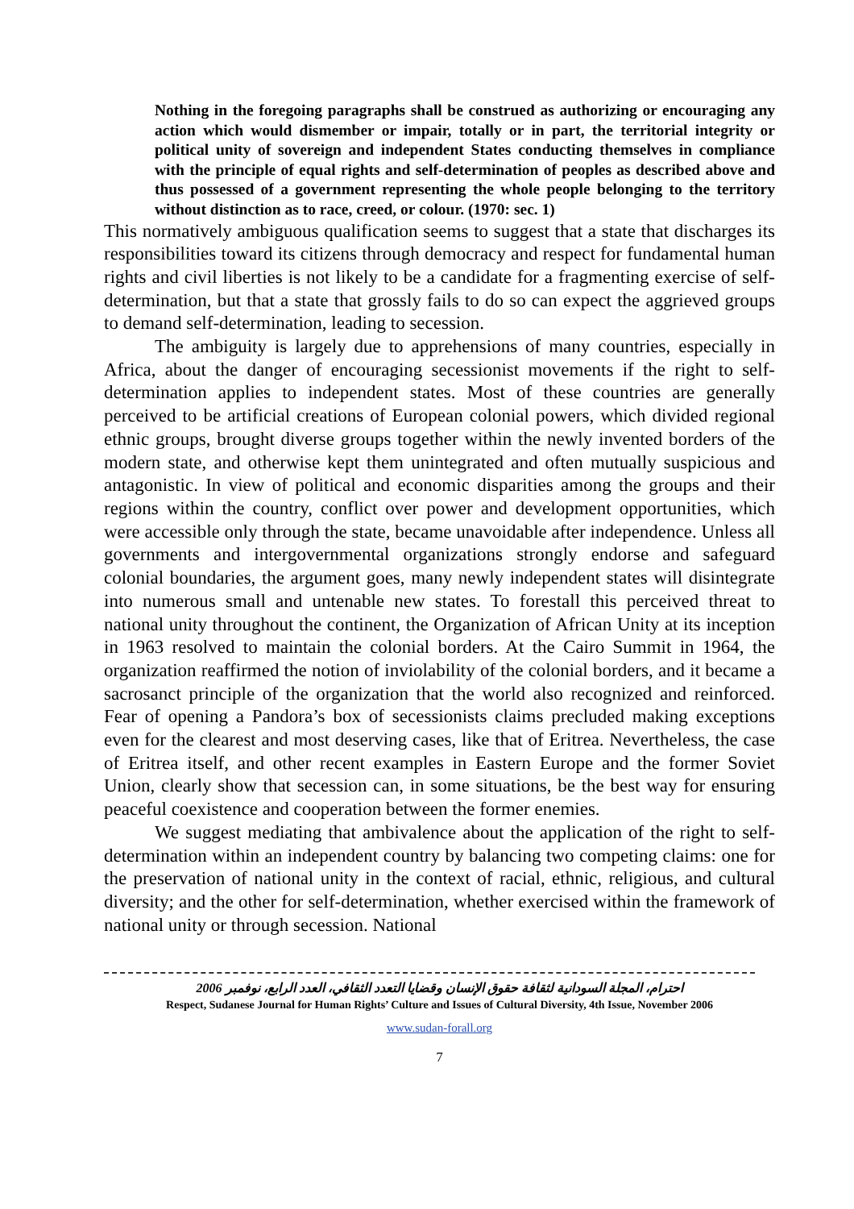Nothing in the foregoing paragraphs shall be construed as authorizing or encouraging any action which would dismember or impair, totally or in part, the territorial integrity or political unity of sovereign and independent States conducting themselves in compliance with the principle of equal rights and self-determination of peoples as described above and thus possessed of a government representing the whole people belonging to the territory without distinction as to race, creed, or colour. (1970: sec. 1)
This normatively ambiguous qualification seems to suggest that a state that discharges its responsibilities toward its citizens through democracy and respect for fundamental human rights and civil liberties is not likely to be a candidate for a fragmenting exercise of self-determination, but that a state that grossly fails to do so can expect the aggrieved groups to demand self-determination, leading to secession.
The ambiguity is largely due to apprehensions of many countries, especially in Africa, about the danger of encouraging secessionist movements if the right to self-determination applies to independent states. Most of these countries are generally perceived to be artificial creations of European colonial powers, which divided regional ethnic groups, brought diverse groups together within the newly invented borders of the modern state, and otherwise kept them unintegrated and often mutually suspicious and antagonistic. In view of political and economic disparities among the groups and their regions within the country, conflict over power and development opportunities, which were accessible only through the state, became unavoidable after independence. Unless all governments and intergovernmental organizations strongly endorse and safeguard colonial boundaries, the argument goes, many newly independent states will disintegrate into numerous small and untenable new states. To forestall this perceived threat to national unity throughout the continent, the Organization of African Unity at its inception in 1963 resolved to maintain the colonial borders. At the Cairo Summit in 1964, the organization reaffirmed the notion of inviolability of the colonial borders, and it became a sacrosanct principle of the organization that the world also recognized and reinforced. Fear of opening a Pandora’s box of secessionists claims precluded making exceptions even for the clearest and most deserving cases, like that of Eritrea. Nevertheless, the case of Eritrea itself, and other recent examples in Eastern Europe and the former Soviet Union, clearly show that secession can, in some situations, be the best way for ensuring peaceful coexistence and cooperation between the former enemies.
We suggest mediating that ambivalence about the application of the right to self-determination within an independent country by balancing two competing claims: one for the preservation of national unity in the context of racial, ethnic, religious, and cultural diversity; and the other for self-determination, whether exercised within the framework of national unity or through secession. National
احترام، المجلة السودانية لثقافة حقوق الإنسان وقضايا التعدد الثقافي، العدد الرابع، نوفمبر 2006
Respect, Sudanese Journal for Human Rights’ Culture and Issues of Cultural Diversity, 4th Issue, November 2006
www.sudan-forall.org
7